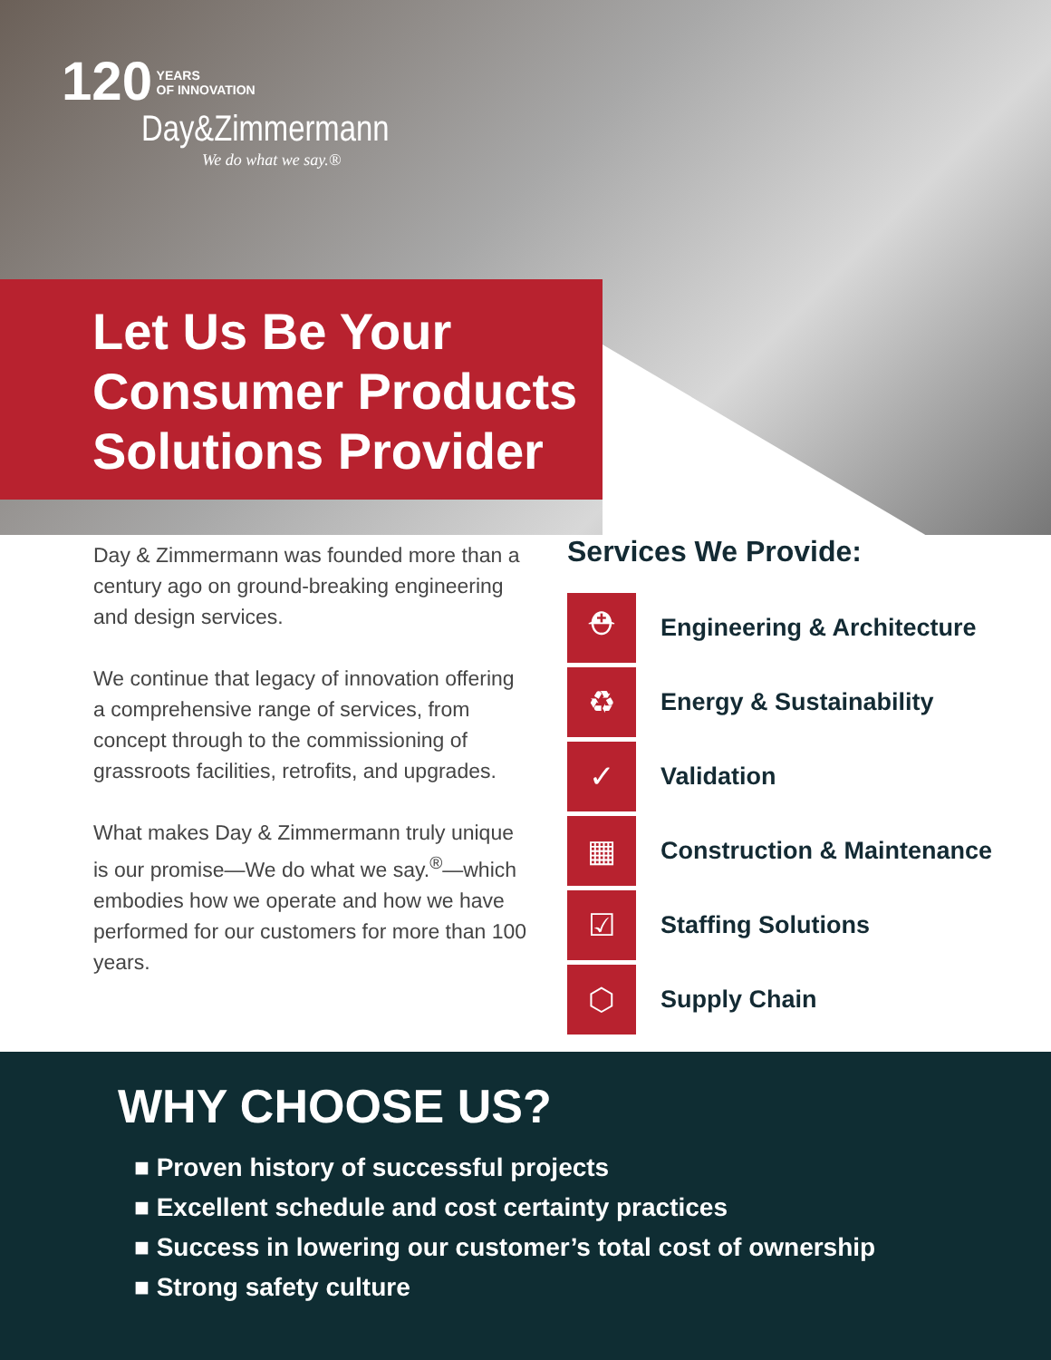120 YEARS
OF INNOVATION
Day&Zimmermann
We do what we say.®
Let Us Be Your Consumer Products Solutions Provider
Day & Zimmermann was founded more than a century ago on ground-breaking engineering and design services.
We continue that legacy of innovation offering a comprehensive range of services, from concept through to the commissioning of grassroots facilities, retrofits, and upgrades.
What makes Day & Zimmermann truly unique is our promise—We do what we say.<sup>®</sup>—which embodies how we operate and how we have performed for our customers for more than 100 years.
Services We Provide:
⛑
Engineering & Architecture
♻
Energy & Sustainability
✓
Validation
▦
Construction & Maintenance
☑
Staffing Solutions
⬡
Supply Chain
WHY CHOOSE US?
■ Proven history of successful projects
■ Excellent schedule and cost certainty practices
■ Success in lowering our customer’s total cost of ownership
■ Strong safety culture